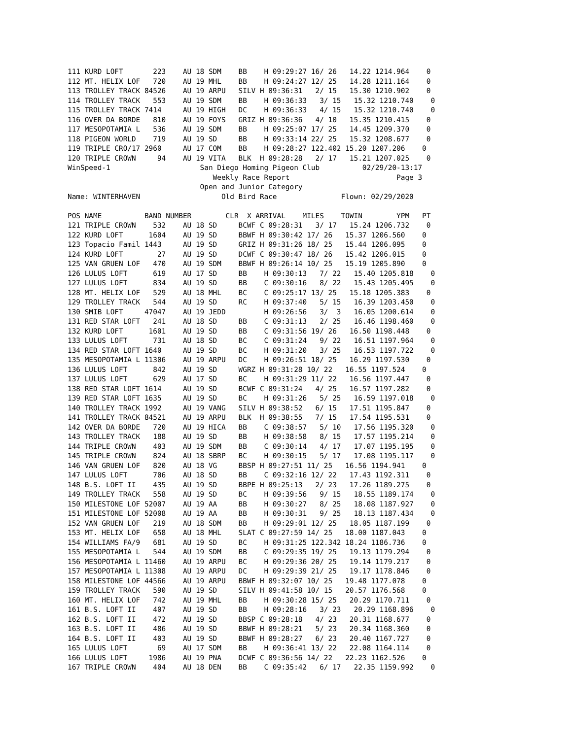111 KURD LOFT       223    AU 18 SDM    BB    H 09:29:27 16/ 26   14.22 1214.964    0
112 MT. HELIX LOF   720    AU 19 MHL    BB    H 09:24:27 12/ 25   14.28 1211.164    0
113 TROLLEY TRACK 84526    AU 19 ARPU   SILV H 09:36:31   2/ 15   15.30 1210.902    0
114 TROLLEY TRACK   553    AU 19 SDM    BB    H 09:36:33   3/ 15   15.32 1210.740    0
115 TROLLEY TRACK 7414     AU 19 HIGH   DC    H 09:36:33   4/ 15   15.32 1210.740    0
116 OVER DA BORDE   810    AU 19 FOYS   GRIZ H 09:36:36   4/ 10   15.35 1210.415    0
117 MESOPOTAMIA L   536    AU 19 SDM    BB    H 09:25:07 17/ 25   14.45 1209.370    0
118 PIGEON WORLD    719    AU 19 SD     BB    H 09:33:14 22/ 25   15.32 1208.677    0
119 TRIPLE CRO/17 2960     AU 17 COM    BB    H 09:28:27 122.402 15.20 1207.206    0
120 TRIPLE CROWN     94    AU 19 VITA   BLK  H 09:28:28   2/ 17   15.21 1207.025    0
WinSpeed-1                     San Diego Homing Pigeon Club          02/29/20-13:17
                                  Weekly Race Report                         Page 3
                               Open and Junior Category
Name: WINTERHAVEN                   Old Bird Race               Flown: 02/29/2020

POS NAME          BAND NUMBER        CLR  X ARRIVAL    MILES    TOWIN        YPM   PT
121 TRIPLE CROWN    532    AU 18 SD     BCWF C 09:28:31   3/ 17   15.24 1206.732    0
122 KURD LOFT      1604    AU 19 SD     BBWF H 09:30:42 17/ 26   15.37 1206.560    0
123 Topacio Famil 1443     AU 19 SD     GRIZ H 09:31:26 18/ 25   15.44 1206.095    0
124 KURD LOFT        27    AU 19 SD     DCWF C 09:30:47 18/ 26   15.42 1206.015    0
125 VAN GRUEN LOF   470    AU 19 SDM    BBWF H 09:26:14 10/ 25   15.19 1205.890    0
126 LULUS LOFT      619    AU 17 SD     BB    H 09:30:13   7/ 22   15.40 1205.818    0
127 LULUS LOFT      834    AU 19 SD     BB    C 09:30:16   8/ 22   15.43 1205.495    0
128 MT. HELIX LOF   529    AU 18 MHL    BC    C 09:25:17 13/ 25   15.18 1205.383    0
129 TROLLEY TRACK   544    AU 19 SD     RC    H 09:37:40   5/ 15   16.39 1203.450    0
130 SMIB LOFT     47047    AU 19 JEDD         H 09:26:56   3/  3   16.05 1200.614    0
131 RED STAR LOFT   241    AU 18 SD     BB    C 09:31:13   2/ 25   16.46 1198.460    0
132 KURD LOFT      1601    AU 19 SD     BB    C 09:31:56 19/ 26   16.50 1198.448    0
133 LULUS LOFT      731    AU 18 SD     BC    C 09:31:24   9/ 22   16.51 1197.964    0
134 RED STAR LOFT 1640     AU 19 SD     BC    H 09:31:20   3/ 25   16.53 1197.722    0
135 MESOPOTAMIA L 11306    AU 19 ARPU   DC    H 09:26:51 18/ 25   16.29 1197.530    0
136 LULUS LOFT      842    AU 19 SD     WGRZ H 09:31:28 10/ 22   16.55 1197.524    0
137 LULUS LOFT      629    AU 17 SD     BC    H 09:31:29 11/ 22   16.56 1197.447    0
138 RED STAR LOFT 1614     AU 19 SD     BCWF C 09:31:24   4/ 25   16.57 1197.282    0
139 RED STAR LOFT 1635     AU 19 SD     BC    H 09:31:26   5/ 25   16.59 1197.018    0
140 TROLLEY TRACK 1992     AU 19 VANG   SILV H 09:38:52   6/ 15   17.51 1195.847    0
141 TROLLEY TRACK 84521    AU 19 ARPU   BLK  H 09:38:55   7/ 15   17.54 1195.531    0
142 OVER DA BORDE   720    AU 19 HICA   BB    C 09:38:57   5/ 10   17.56 1195.320    0
143 TROLLEY TRACK   188    AU 19 SD     BB    H 09:38:58   8/ 15   17.57 1195.214    0
144 TRIPLE CROWN    403    AU 19 SDM    BB    C 09:30:14   4/ 17   17.07 1195.195    0
145 TRIPLE CROWN    824    AU 18 SBRP   BC    H 09:30:15   5/ 17   17.08 1195.117    0
146 VAN GRUEN LOF   820    AU 18 VG     BBSP H 09:27:51 11/ 25   16.56 1194.941    0
147 LULUS LOFT      706    AU 18 SD     BB    C 09:32:16 12/ 22   17.43 1192.311    0
148 B.S. LOFT II    435    AU 19 SD     BBPE H 09:25:13   2/ 23   17.26 1189.275    0
149 TROLLEY TRACK   558    AU 19 SD     BC    H 09:39:56   9/ 15   18.55 1189.174    0
150 MILESTONE LOF 52007    AU 19 AA     BB    H 09:30:27   8/ 25   18.08 1187.927    0
151 MILESTONE LOF 52008    AU 19 AA     BB    H 09:30:31   9/ 25   18.13 1187.434    0
152 VAN GRUEN LOF   219    AU 18 SDM    BB    H 09:29:01 12/ 25   18.05 1187.199    0
153 MT. HELIX LOF   658    AU 18 MHL    SLAT C 09:27:59 14/ 25   18.00 1187.043    0
154 WILLIAMS FA/9   681    AU 19 SD     BC    H 09:31:25 122.342 18.24 1186.736    0
155 MESOPOTAMIA L   544    AU 19 SDM    BB    C 09:29:35 19/ 25   19.13 1179.294    0
156 MESOPOTAMIA L 11460    AU 19 ARPU   BC    H 09:29:36 20/ 25   19.14 1179.217    0
157 MESOPOTAMIA L 11308    AU 19 ARPU   DC    H 09:29:39 21/ 25   19.17 1178.846    0
158 MILESTONE LOF 44566    AU 19 ARPU   BBWF H 09:32:07 10/ 25   19.48 1177.078    0
159 TROLLEY TRACK   590    AU 19 SD     SILV H 09:41:58 10/ 15   20.57 1176.568    0
160 MT. HELIX LOF   742    AU 19 MHL    BB    H 09:30:28 15/ 25   20.29 1170.711    0
161 B.S. LOFT II    407    AU 19 SD     BB    H 09:28:16   3/ 23   20.29 1168.896    0
162 B.S. LOFT II    472    AU 19 SD     BBSP C 09:28:18   4/ 23   20.31 1168.677    0
163 B.S. LOFT II    486    AU 19 SD     BBWF H 09:28:21   5/ 23   20.34 1168.360    0
164 B.S. LOFT II    403    AU 19 SD     BBWF H 09:28:27   6/ 23   20.40 1167.727    0
165 LULUS LOFT       69    AU 17 SDM    BB    H 09:36:41 13/ 22   22.08 1164.114    0
166 LULUS LOFT     1986    AU 19 PNA    DCWF C 09:36:56 14/ 22   22.23 1162.526    0
167 TRIPLE CROWN    404    AU 18 DEN    BB    C 09:35:42   6/ 17   22.35 1159.992    0